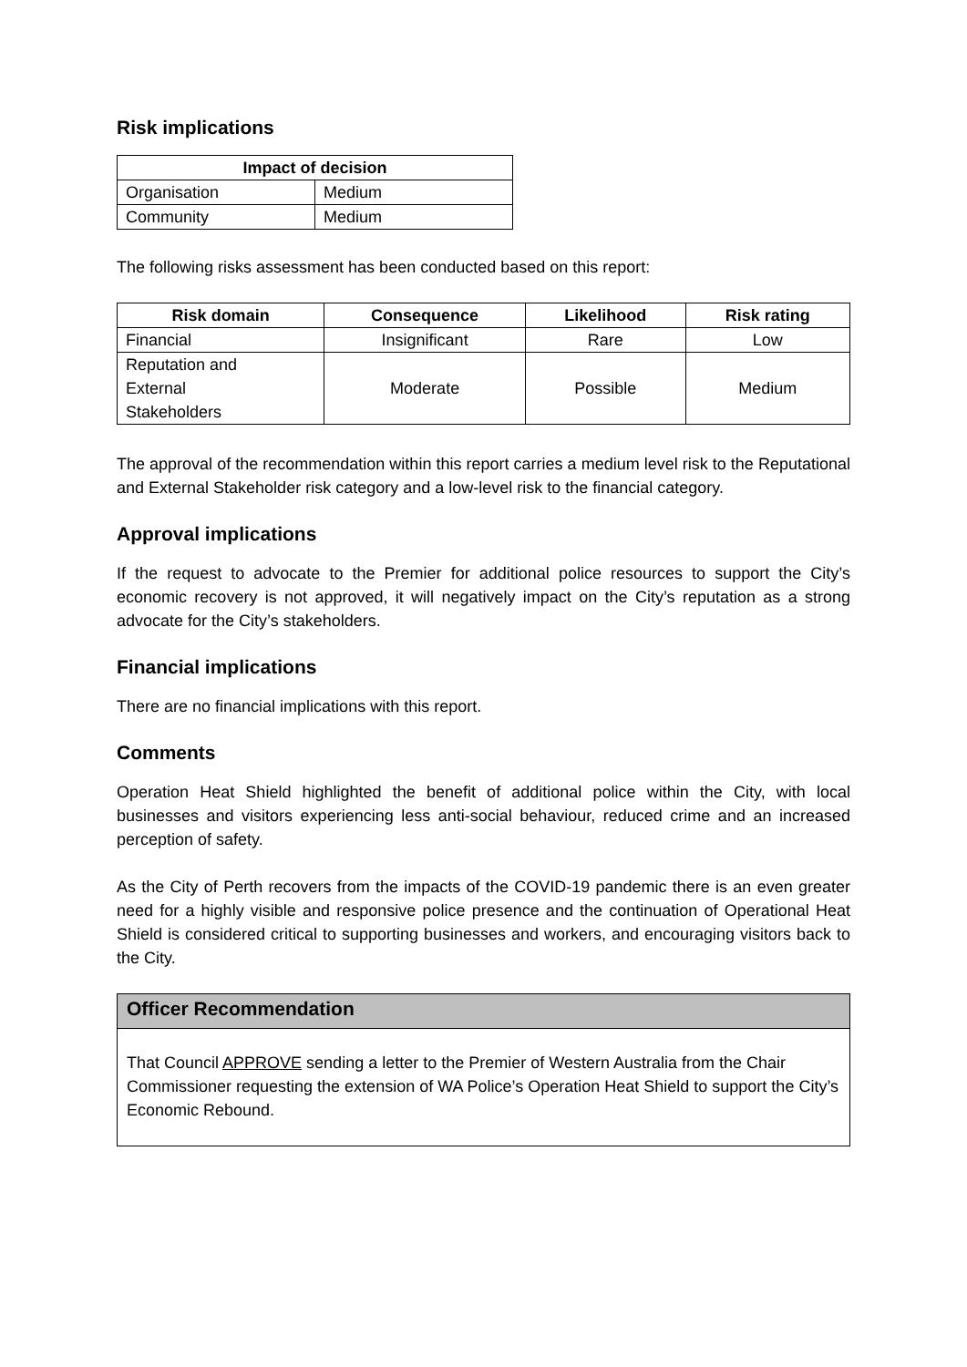Risk implications
| Impact of decision | |
| --- | --- |
| Organisation | Medium |
| Community | Medium |
The following risks assessment has been conducted based on this report:
| Risk domain | Consequence | Likelihood | Risk rating |
| --- | --- | --- | --- |
| Financial | Insignificant | Rare | Low |
| Reputation and External Stakeholders | Moderate | Possible | Medium |
The approval of the recommendation within this report carries a medium level risk to the Reputational and External Stakeholder risk category and a low-level risk to the financial category.
Approval implications
If the request to advocate to the Premier for additional police resources to support the City’s economic recovery is not approved, it will negatively impact on the City’s reputation as a strong advocate for the City’s stakeholders.
Financial implications
There are no financial implications with this report.
Comments
Operation Heat Shield highlighted the benefit of additional police within the City, with local businesses and visitors experiencing less anti-social behaviour, reduced crime and an increased perception of safety.
As the City of Perth recovers from the impacts of the COVID-19 pandemic there is an even greater need for a highly visible and responsive police presence and the continuation of Operational Heat Shield is considered critical to supporting businesses and workers, and encouraging visitors back to the City.
Officer Recommendation
That Council APPROVE sending a letter to the Premier of Western Australia from the Chair Commissioner requesting the extension of WA Police’s Operation Heat Shield to support the City’s Economic Rebound.